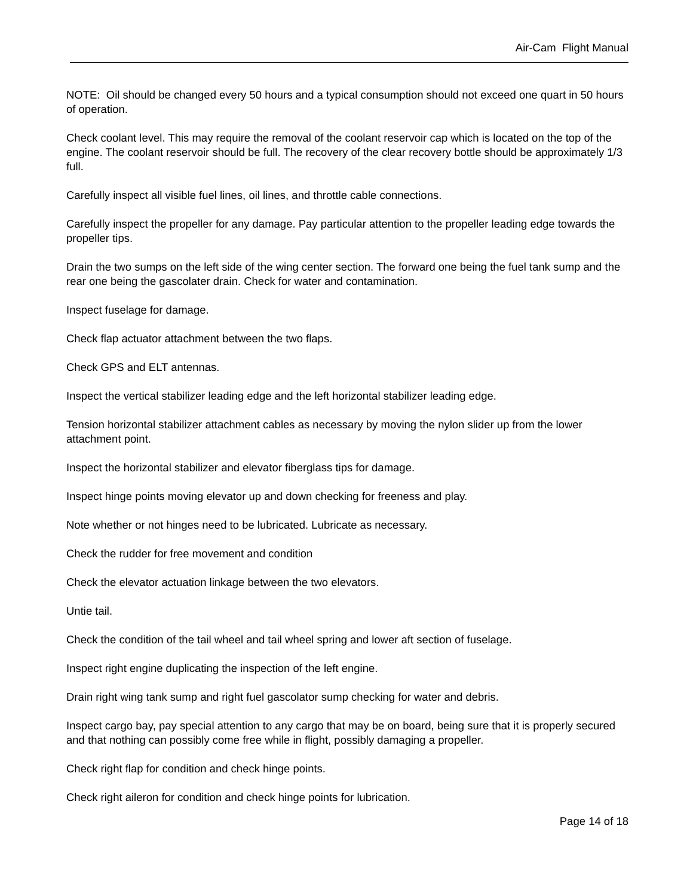Air-Cam Flight Manual
NOTE: Oil should be changed every 50 hours and a typical consumption should not exceed one quart in 50 hours of operation.
Check coolant level. This may require the removal of the coolant reservoir cap which is located on the top of the engine. The coolant reservoir should be full. The recovery of the clear recovery bottle should be approximately 1/3 full.
Carefully inspect all visible fuel lines, oil lines, and throttle cable connections.
Carefully inspect the propeller for any damage. Pay particular attention to the propeller leading edge towards the propeller tips.
Drain the two sumps on the left side of the wing center section. The forward one being the fuel tank sump and the rear one being the gascolater drain. Check for water and contamination.
Inspect fuselage for damage.
Check flap actuator attachment between the two flaps.
Check GPS and ELT antennas.
Inspect the vertical stabilizer leading edge and the left horizontal stabilizer leading edge.
Tension horizontal stabilizer attachment cables as necessary by moving the nylon slider up from the lower attachment point.
Inspect the horizontal stabilizer and elevator fiberglass tips for damage.
Inspect hinge points moving elevator up and down checking for freeness and play.
Note whether or not hinges need to be lubricated. Lubricate as necessary.
Check the rudder for free movement and condition
Check the elevator actuation linkage between the two elevators.
Untie tail.
Check the condition of the tail wheel and tail wheel spring and lower aft section of fuselage.
Inspect right engine duplicating the inspection of the left engine.
Drain right wing tank sump and right fuel gascolator sump checking for water and debris.
Inspect cargo bay, pay special attention to any cargo that may be on board, being sure that it is properly secured and that nothing can possibly come free while in flight, possibly damaging a propeller.
Check right flap for condition and check hinge points.
Check right aileron for condition and check hinge points for lubrication.
Page 14 of 18